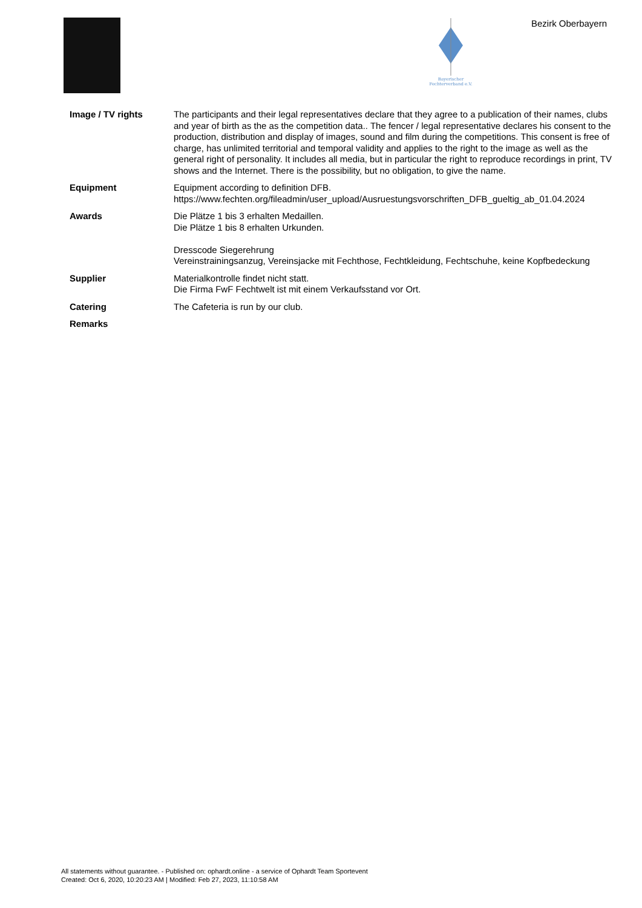Bayerischer
Fechterverband e.V.
Bezirk Oberbayern
| Image / TV rights | The participants and their legal representatives declare that they agree to a publication of their names, clubs and year of birth as the as the competition data.. The fencer / legal representative declares his consent to the production, distribution and display of images, sound and film during the competitions. This consent is free of charge, has unlimited territorial and temporal validity and applies to the right to the image as well as the general right of personality. It includes all media, but in particular the right to reproduce recordings in print, TV shows and the Internet. There is the possibility, but no obligation, to give the name. |
| Equipment | Equipment according to definition DFB. https://www.fechten.org/fileadmin/user_upload/Ausruestungsvorschriften_DFB_gueltig_ab_01.04.2024 |
| Awards | Die Plätze 1 bis 3 erhalten Medaillen. Die Plätze 1 bis 8 erhalten Urkunden. Dresscode Siegerehrung Vereinstrainingsanzug, Vereinsjacke mit Fechthose, Fechtkleidung, Fechtschuhe, keine Kopfbedeckung |
| Supplier | Materialkontrolle findet nicht statt. Die Firma FwF Fechtwelt ist mit einem Verkaufsstand vor Ort. |
| Catering | The Cafeteria is run by our club. |
| Remarks | |
All statements without guarantee. - Published on: ophardt.online - a service of Ophardt Team Sportevent
Created: Oct 6, 2020, 10:20:23 AM | Modified: Feb 27, 2023, 11:10:58 AM